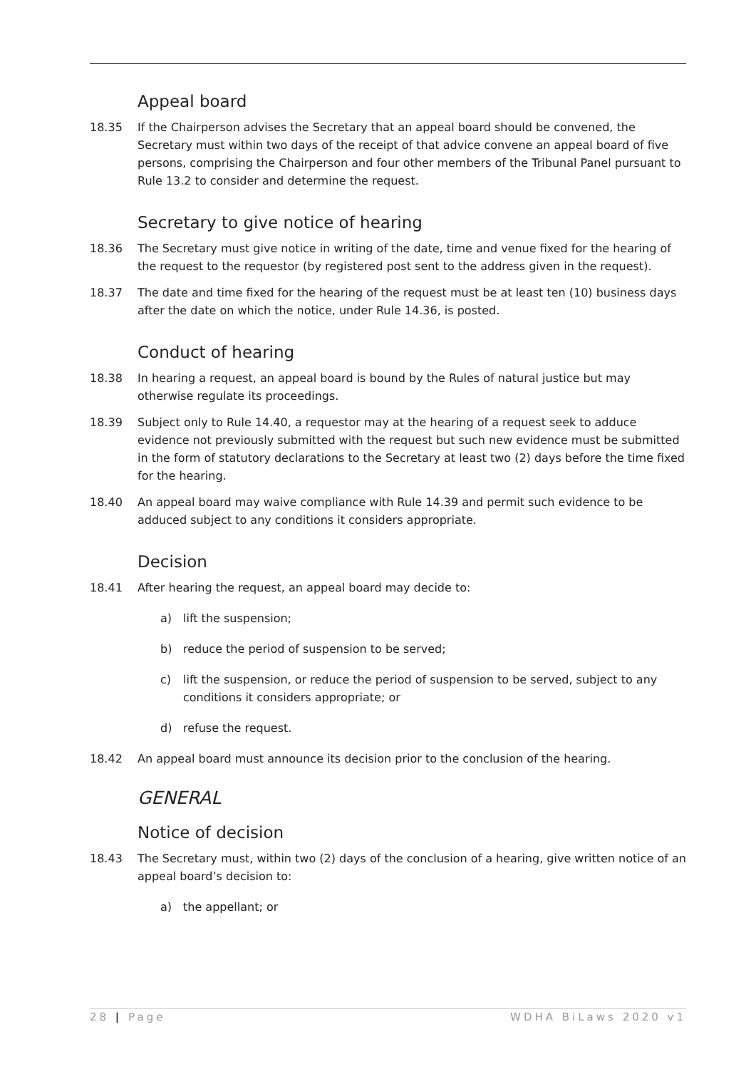Appeal board
18.35 If the Chairperson advises the Secretary that an appeal board should be convened, the Secretary must within two days of the receipt of that advice convene an appeal board of five persons, comprising the Chairperson and four other members of the Tribunal Panel pursuant to Rule 13.2 to consider and determine the request.
Secretary to give notice of hearing
18.36 The Secretary must give notice in writing of the date, time and venue fixed for the hearing of the request to the requestor (by registered post sent to the address given in the request).
18.37 The date and time fixed for the hearing of the request must be at least ten (10) business days after the date on which the notice, under Rule 14.36, is posted.
Conduct of hearing
18.38 In hearing a request, an appeal board is bound by the Rules of natural justice but may otherwise regulate its proceedings.
18.39 Subject only to Rule 14.40, a requestor may at the hearing of a request seek to adduce evidence not previously submitted with the request but such new evidence must be submitted in the form of statutory declarations to the Secretary at least two (2) days before the time fixed for the hearing.
18.40 An appeal board may waive compliance with Rule 14.39 and permit such evidence to be adduced subject to any conditions it considers appropriate.
Decision
18.41 After hearing the request, an appeal board may decide to:
a) lift the suspension;
b) reduce the period of suspension to be served;
c) lift the suspension, or reduce the period of suspension to be served, subject to any conditions it considers appropriate; or
d) refuse the request.
18.42 An appeal board must announce its decision prior to the conclusion of the hearing.
GENERAL
Notice of decision
18.43 The Secretary must, within two (2) days of the conclusion of a hearing, give written notice of an appeal board’s decision to:
a) the appellant; or
28 | Page WDHA BiLaws 2020 v1